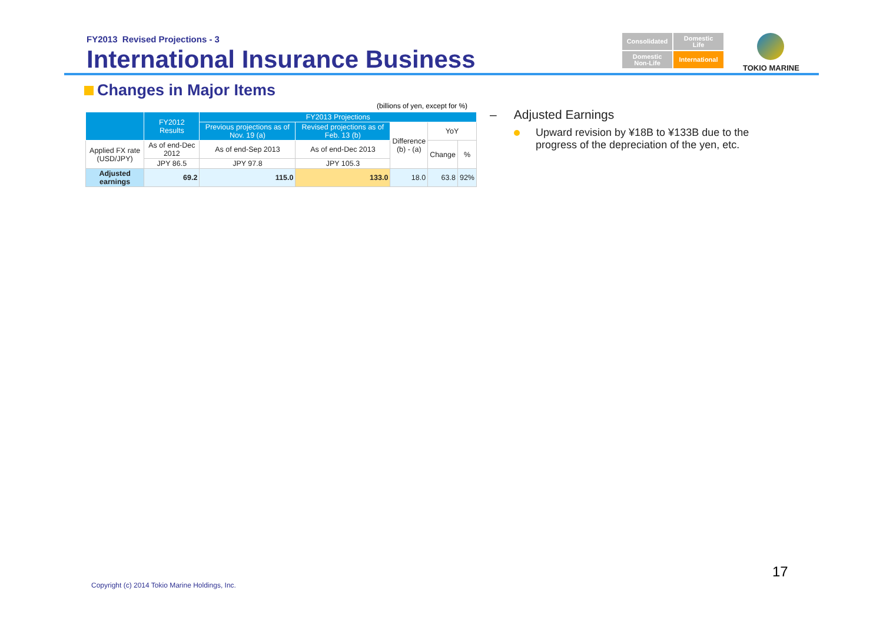FY2013 Revised Projections - 3
International Insurance Business
Consolidated
Domestic
Life
Domestic
Non-Life
International
TOKIO MARINE
Changes in Major Items
(billions of yen, except for %)
| | FY2012 Results | FY2013 Projections | | | | |
| --- | --- | --- | --- | --- | --- | --- |
| | | Previous projections as of Nov. 19 (a) | Revised projections as of Feb. 13 (b) | Difference (b) - (a) | YoY | |
| Applied FX rate (USD/JPY) | As of end-Dec 2012 | As of end-Sep 2013 | As of end-Dec 2013 | | Change | % |
| | JPY 86.5 | JPY 97.8 | JPY 105.3 | | | |
| Adjusted earnings | 69.2 | 115.0 | 133.0 | 18.0 | 63.8 | 92% |
– Adjusted Earnings
Upward revision by ¥18B to ¥133B due to the progress of the depreciation of the yen, etc.
17
Copyright (c) 2014 Tokio Marine Holdings, Inc.